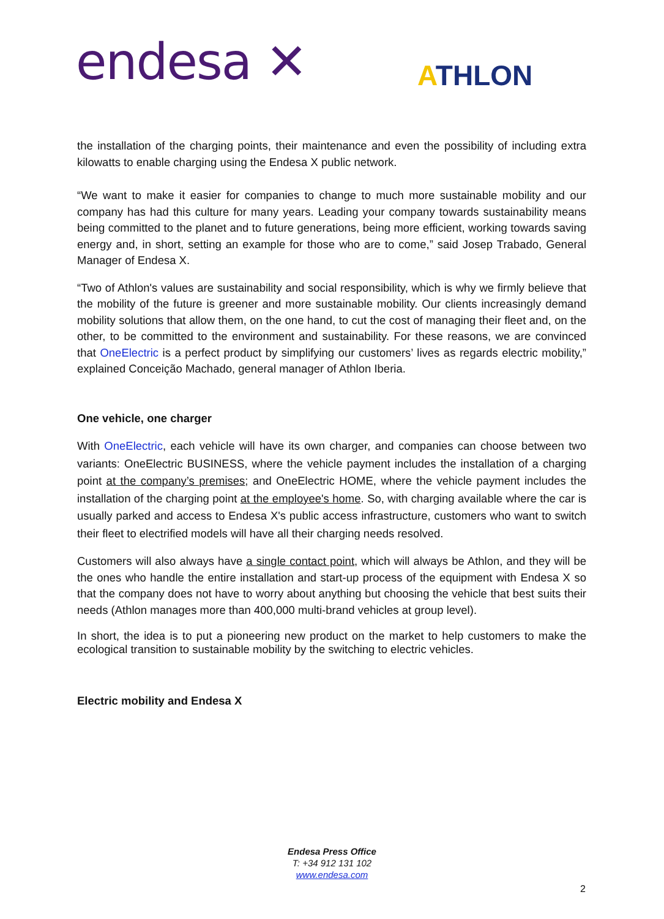endesa ✕ ATHLON
the installation of the charging points, their maintenance and even the possibility of including extra kilowatts to enable charging using the Endesa X public network.
“We want to make it easier for companies to change to much more sustainable mobility and our company has had this culture for many years. Leading your company towards sustainability means being committed to the planet and to future generations, being more efficient, working towards saving energy and, in short, setting an example for those who are to come,” said Josep Trabado, General Manager of Endesa X.
“Two of Athlon's values are sustainability and social responsibility, which is why we firmly believe that the mobility of the future is greener and more sustainable mobility. Our clients increasingly demand mobility solutions that allow them, on the one hand, to cut the cost of managing their fleet and, on the other, to be committed to the environment and sustainability. For these reasons, we are convinced that OneElectric is a perfect product by simplifying our customers’ lives as regards electric mobility,” explained Conceição Machado, general manager of Athlon Iberia.
One vehicle, one charger
With OneElectric, each vehicle will have its own charger, and companies can choose between two variants: OneElectric BUSINESS, where the vehicle payment includes the installation of a charging point at the company’s premises; and OneElectric HOME, where the vehicle payment includes the installation of the charging point at the employee's home. So, with charging available where the car is usually parked and access to Endesa X's public access infrastructure, customers who want to switch their fleet to electrified models will have all their charging needs resolved.
Customers will also always have a single contact point, which will always be Athlon, and they will be the ones who handle the entire installation and start-up process of the equipment with Endesa X so that the company does not have to worry about anything but choosing the vehicle that best suits their needs (Athlon manages more than 400,000 multi-brand vehicles at group level).
In short, the idea is to put a pioneering new product on the market to help customers to make the ecological transition to sustainable mobility by the switching to electric vehicles.
Electric mobility and Endesa X
Endesa Press Office
T: +34 912 131 102
www.endesa.com
2